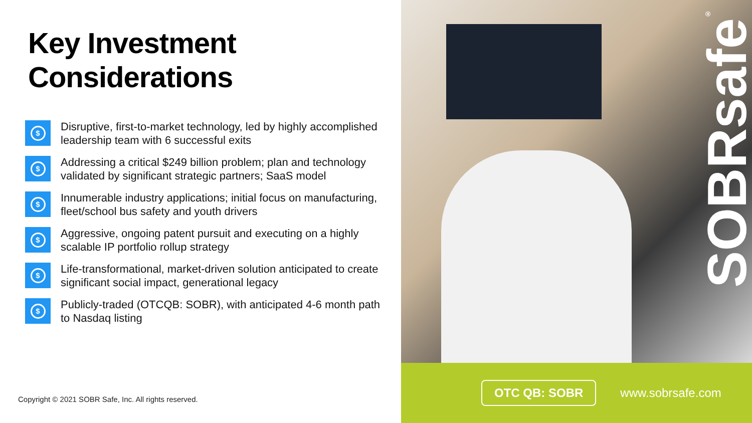Key Investment
Considerations
$
Disruptive, first-to-market technology, led by highly accomplished leadership team with 6 successful exits
$
Addressing a critical $249 billion problem; plan and technology validated by significant strategic partners; SaaS model
$
Innumerable industry applications; initial focus on manufacturing, fleet/school bus safety and youth drivers
$
Aggressive, ongoing patent pursuit and executing on a highly scalable IP portfolio rollup strategy
$
Life-transformational, market-driven solution anticipated to create significant social impact, generational legacy
$
Publicly-traded (OTCQB: SOBR), with anticipated 4-6 month path to Nasdaq listing
Copyright © 2021 SOBR Safe, Inc. All rights reserved.
SOBRsafe<sup>®</sup>
OTC QB: SOBR
www.sobrsafe.com